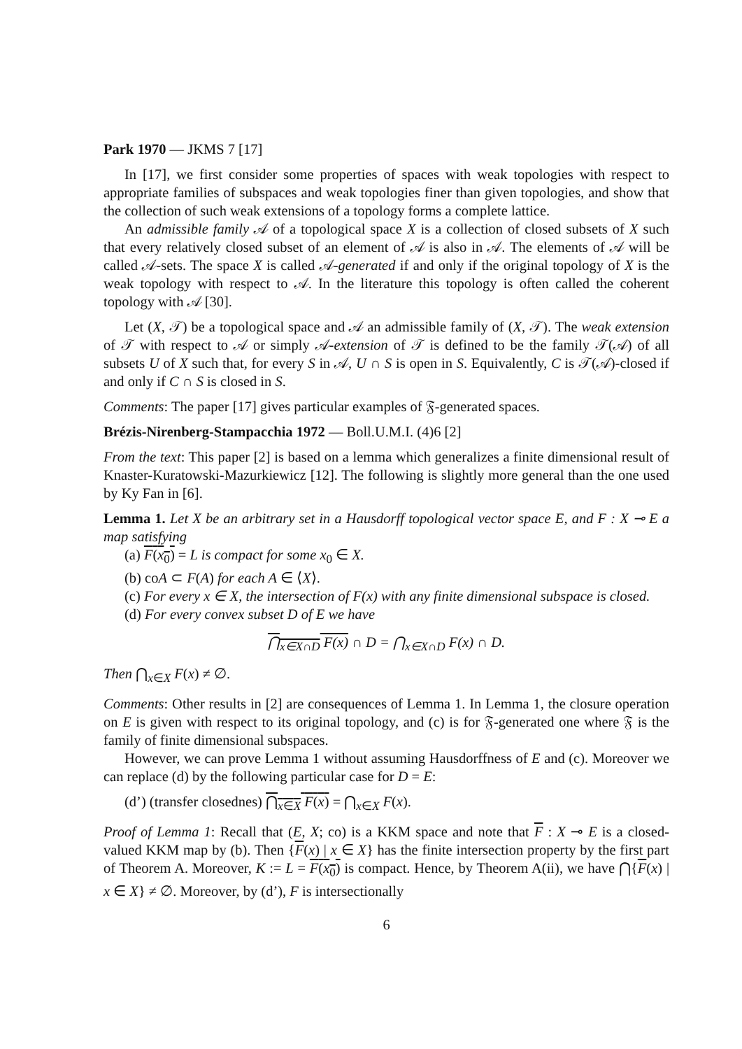Park 1970 — JKMS 7 [17]
In [17], we first consider some properties of spaces with weak topologies with respect to appropriate families of subspaces and weak topologies finer than given topologies, and show that the collection of such weak extensions of a topology forms a complete lattice.
An admissible family 𝒜 of a topological space X is a collection of closed subsets of X such that every relatively closed subset of an element of 𝒜 is also in 𝒜. The elements of 𝒜 will be called 𝒜-sets. The space X is called 𝒜-generated if and only if the original topology of X is the weak topology with respect to 𝒜. In the literature this topology is often called the coherent topology with 𝒜 [30].
Let (X, 𝒯) be a topological space and 𝒜 an admissible family of (X, 𝒯). The weak extension of 𝒯 with respect to 𝒜 or simply 𝒜-extension of 𝒯 is defined to be the family 𝒯(𝒜) of all subsets U of X such that, for every S in 𝒜, U ∩ S is open in S. Equivalently, C is 𝒯(𝒜)-closed if and only if C ∩ S is closed in S.
Comments: The paper [17] gives particular examples of 𝔉-generated spaces.
Brézis-Nirenberg-Stampacchia 1972 — Boll.U.M.I. (4)6 [2]
From the text: This paper [2] is based on a lemma which generalizes a finite dimensional result of Knaster-Kuratowski-Mazurkiewicz [12]. The following is slightly more general than the one used by Ky Fan in [6].
Lemma 1. Let X be an arbitrary set in a Hausdorff topological vector space E, and F : X ⊸ E a map satisfying
(a) F(x<sub>0</sub>) = L is compact for some x<sub>0</sub> ∈ X.
(b) coA ⊂ F(A) for each A ∈ ⟨X⟩.
(c) For every x ∈ X, the intersection of F(x) with any finite dimensional subspace is closed.
(d) For every convex subset D of E we have
⋂<sub>x∈X∩D</sub> F(x) ∩ D = ⋂<sub>x∈X∩D</sub> F(x) ∩ D.
Then ⋂<sub>x∈X</sub> F(x) ≠ ∅.
Comments: Other results in [2] are consequences of Lemma 1. In Lemma 1, the closure operation on E is given with respect to its original topology, and (c) is for 𝔉-generated one where 𝔉 is the family of finite dimensional subspaces.
However, we can prove Lemma 1 without assuming Hausdorffness of E and (c). Moreover we can replace (d) by the following particular case for D = E:
(d’) (transfer closednes) ⋂<sub>x∈X</sub> F(x) = ⋂<sub>x∈X</sub> F(x).
Proof of Lemma 1: Recall that (E, X; co) is a KKM space and note that F : X ⊸ E is a closed-valued KKM map by (b). Then {F(x) | x ∈ X} has the finite intersection property by the first part of Theorem A. Moreover, K := L = F(x<sub>0</sub>) is compact. Hence, by Theorem A(ii), we have ⋂{F(x) | x ∈ X} ≠ ∅. Moreover, by (d’), F is intersectionally
6